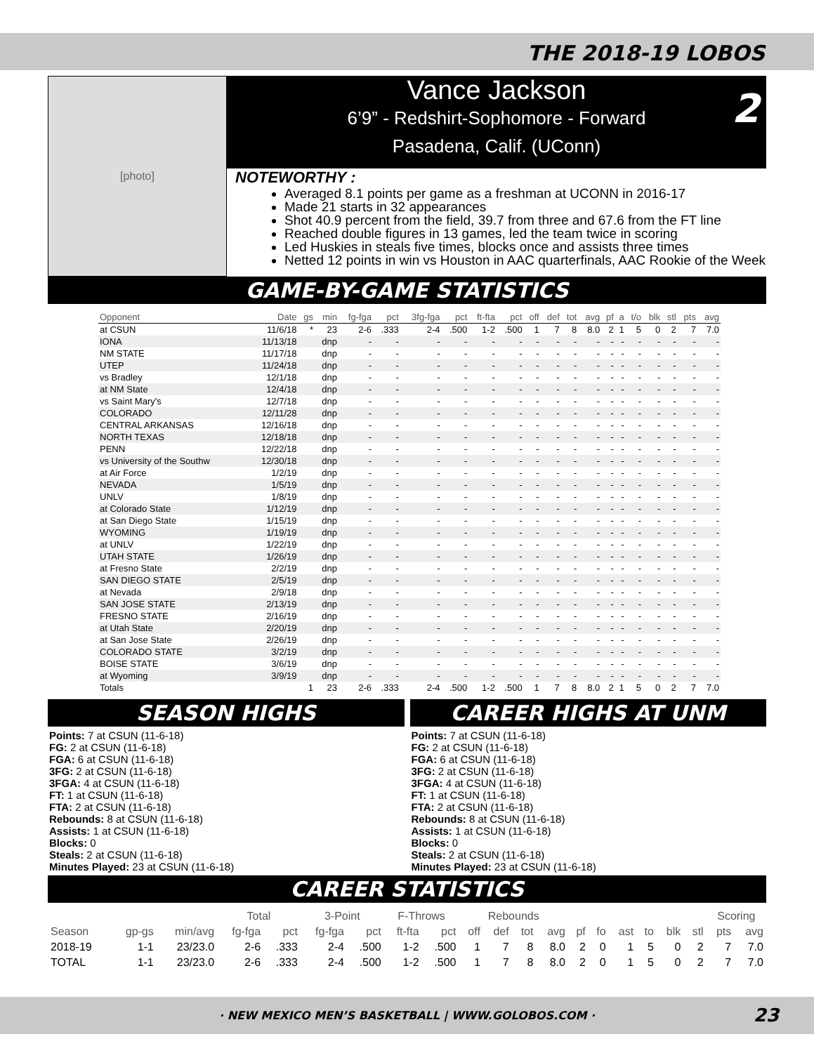THE 2018-19 LOBOS
[photo]
Vance Jackson
6’9” - Redshirt-Sophomore - Forward
Pasadena, Calif. (UConn)
2
NOTEWORTHY :
Averaged 8.1 points per game as a freshman at UCONN in 2016-17
Made 21 starts in 32 appearances
Shot 40.9 percent from the field, 39.7 from three and 67.6 from the FT line
Reached double figures in 13 games, led the team twice in scoring
Led Huskies in steals five times, blocks once and assists three times
Netted 12 points in win vs Houston in AAC quarterfinals, AAC Rookie of the Week
GAME-BY-GAME STATISTICS
| Opponent | Date | gs | min | fg-fga | pct | 3fg-fga | pct | ft-fta | pct | off | def | tot | avg | pf | a | t/o | blk | stl | pts | avg |
| --- | --- | --- | --- | --- | --- | --- | --- | --- | --- | --- | --- | --- | --- | --- | --- | --- | --- | --- | --- | --- |
| at CSUN | 11/6/18 | * | 23 | 2-6 | .333 | 2-4 | .500 | 1-2 | .500 | 1 | 7 | 8 | 8.0 | 2 | 1 | 5 | 0 | 2 | 7 | 7.0 |
| IONA | 11/13/18 | | dnp | - | - | - | - | - | - | - | - | - | - | - | - | - | - | - | - | - |
| NM STATE | 11/17/18 | | dnp | - | - | - | - | - | - | - | - | - | - | - | - | - | - | - | - | - |
| UTEP | 11/24/18 | | dnp | - | - | - | - | - | - | - | - | - | - | - | - | - | - | - | - | - |
| vs Bradley | 12/1/18 | | dnp | - | - | - | - | - | - | - | - | - | - | - | - | - | - | - | - | - |
| at NM State | 12/4/18 | | dnp | - | - | - | - | - | - | - | - | - | - | - | - | - | - | - | - | - |
| vs Saint Mary's | 12/7/18 | | dnp | - | - | - | - | - | - | - | - | - | - | - | - | - | - | - | - | - |
| COLORADO | 12/11/28 | | dnp | - | - | - | - | - | - | - | - | - | - | - | - | - | - | - | - | - |
| CENTRAL ARKANSAS | 12/16/18 | | dnp | - | - | - | - | - | - | - | - | - | - | - | - | - | - | - | - | - |
| NORTH TEXAS | 12/18/18 | | dnp | - | - | - | - | - | - | - | - | - | - | - | - | - | - | - | - | - |
| PENN | 12/22/18 | | dnp | - | - | - | - | - | - | - | - | - | - | - | - | - | - | - | - | - |
| vs University of the Southw | 12/30/18 | | dnp | - | - | - | - | - | - | - | - | - | - | - | - | - | - | - | - | - |
| at Air Force | 1/2/19 | | dnp | - | - | - | - | - | - | - | - | - | - | - | - | - | - | - | - | - |
| NEVADA | 1/5/19 | | dnp | - | - | - | - | - | - | - | - | - | - | - | - | - | - | - | - | - |
| UNLV | 1/8/19 | | dnp | - | - | - | - | - | - | - | - | - | - | - | - | - | - | - | - | - |
| at Colorado State | 1/12/19 | | dnp | - | - | - | - | - | - | - | - | - | - | - | - | - | - | - | - | - |
| at San Diego State | 1/15/19 | | dnp | - | - | - | - | - | - | - | - | - | - | - | - | - | - | - | - | - |
| WYOMING | 1/19/19 | | dnp | - | - | - | - | - | - | - | - | - | - | - | - | - | - | - | - | - |
| at UNLV | 1/22/19 | | dnp | - | - | - | - | - | - | - | - | - | - | - | - | - | - | - | - | - |
| UTAH STATE | 1/26/19 | | dnp | - | - | - | - | - | - | - | - | - | - | - | - | - | - | - | - | - |
| at Fresno State | 2/2/19 | | dnp | - | - | - | - | - | - | - | - | - | - | - | - | - | - | - | - | - |
| SAN DIEGO STATE | 2/5/19 | | dnp | - | - | - | - | - | - | - | - | - | - | - | - | - | - | - | - | - |
| at Nevada | 2/9/18 | | dnp | - | - | - | - | - | - | - | - | - | - | - | - | - | - | - | - | - |
| SAN JOSE STATE | 2/13/19 | | dnp | - | - | - | - | - | - | - | - | - | - | - | - | - | - | - | - | - |
| FRESNO STATE | 2/16/19 | | dnp | - | - | - | - | - | - | - | - | - | - | - | - | - | - | - | - | - |
| at Utah State | 2/20/19 | | dnp | - | - | - | - | - | - | - | - | - | - | - | - | - | - | - | - | - |
| at San Jose State | 2/26/19 | | dnp | - | - | - | - | - | - | - | - | - | - | - | - | - | - | - | - | - |
| COLORADO STATE | 3/2/19 | | dnp | - | - | - | - | - | - | - | - | - | - | - | - | - | - | - | - | - |
| BOISE STATE | 3/6/19 | | dnp | - | - | - | - | - | - | - | - | - | - | - | - | - | - | - | - | - |
| at Wyoming | 3/9/19 | | dnp | - | - | - | - | - | - | - | - | - | - | - | - | - | - | - | - | - |
| Totals | | 1 | 23 | 2-6 | .333 | 2-4 | .500 | 1-2 | .500 | 1 | 7 | 8 | 8.0 | 2 | 1 | 5 | 0 | 2 | 7 | 7.0 |
SEASON HIGHS
Points: 7 at CSUN (11-6-18)
FG: 2 at CSUN (11-6-18)
FGA: 6 at CSUN (11-6-18)
3FG: 2 at CSUN (11-6-18)
3FGA: 4 at CSUN (11-6-18)
FT: 1 at CSUN (11-6-18)
FTA: 2 at CSUN (11-6-18)
Rebounds: 8 at CSUN (11-6-18)
Assists: 1 at CSUN (11-6-18)
Blocks: 0
Steals: 2 at CSUN (11-6-18)
Minutes Played: 23 at CSUN (11-6-18)
CAREER HIGHS AT UNM
Points: 7 at CSUN (11-6-18)
FG: 2 at CSUN (11-6-18)
FGA: 6 at CSUN (11-6-18)
3FG: 2 at CSUN (11-6-18)
3FGA: 4 at CSUN (11-6-18)
FT: 1 at CSUN (11-6-18)
FTA: 2 at CSUN (11-6-18)
Rebounds: 8 at CSUN (11-6-18)
Assists: 1 at CSUN (11-6-18)
Blocks: 0
Steals: 2 at CSUN (11-6-18)
Minutes Played: 23 at CSUN (11-6-18)
CAREER STATISTICS
| | | | Total | | 3-Point | | F-Throws | | Rebounds | | | | | | | | | | Scoring | |
| --- | --- | --- | --- | --- | --- | --- | --- | --- | --- | --- | --- | --- | --- | --- | --- | --- | --- | --- | --- | --- |
| Season | gp-gs | min/avg | fg-fga | pct | fg-fga | pct | ft-fta | pct | off | def | tot | avg | pf | fo | ast | to | blk | stl | pts | avg |
| 2018-19 | 1-1 | 23/23.0 | 2-6 | .333 | 2-4 | .500 | 1-2 | .500 | 1 | 7 | 8 | 8.0 | 2 | 0 | 1 | 5 | 0 | 2 | 7 | 7.0 |
| TOTAL | 1-1 | 23/23.0 | 2-6 | .333 | 2-4 | .500 | 1-2 | .500 | 1 | 7 | 8 | 8.0 | 2 | 0 | 1 | 5 | 0 | 2 | 7 | 7.0 |
· NEW MEXICO MEN’S BASKETBALL | WWW.GOLOBOS.COM · 23